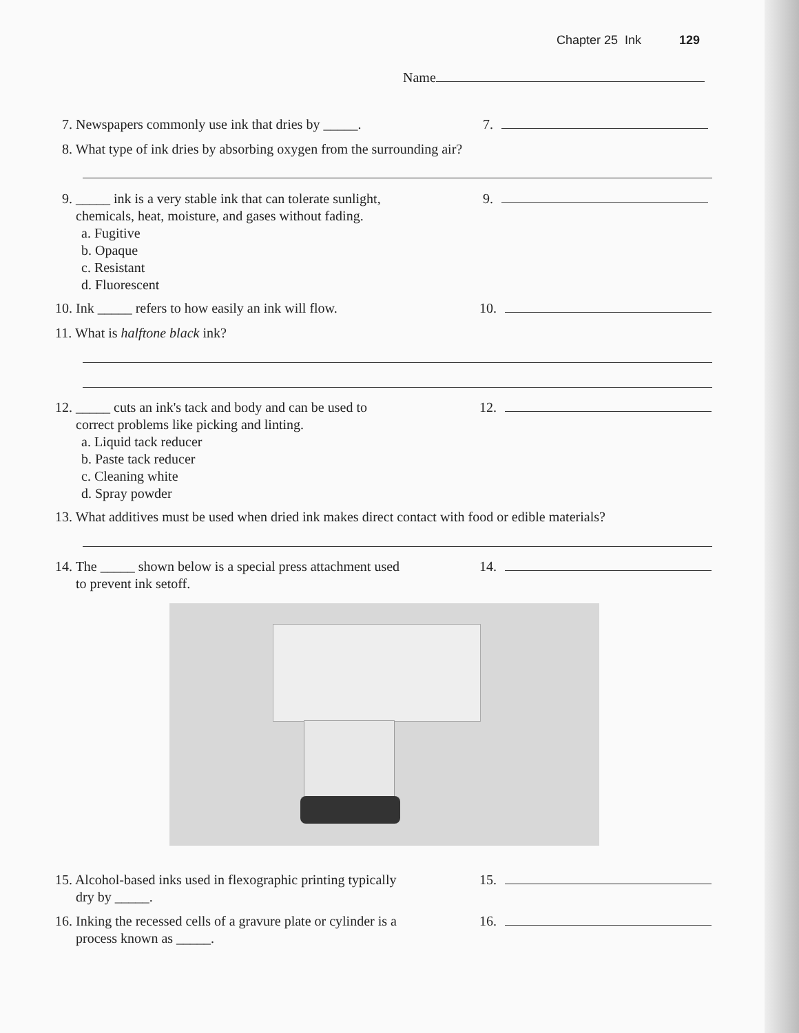Chapter 25 Ink 129
Name
7. Newspapers commonly use ink that dries by _____.
7.
8. What type of ink dries by absorbing oxygen from the surrounding air?
9. _____ ink is a very stable ink that can tolerate sunlight,
chemicals, heat, moisture, and gases without fading.
a. Fugitive
b. Opaque
c. Resistant
d. Fluorescent
9.
10. Ink _____ refers to how easily an ink will flow.
10.
11. What is halftone black ink?
12. _____ cuts an ink's tack and body and can be used to
correct problems like picking and linting.
a. Liquid tack reducer
b. Paste tack reducer
c. Cleaning white
d. Spray powder
12.
13. What additives must be used when dried ink makes direct contact with food or edible materials?
14. The _____ shown below is a special press attachment used
to prevent ink setoff.
14.
15. Alcohol-based inks used in flexographic printing typically
dry by _____.
15.
16. Inking the recessed cells of a gravure plate or cylinder is a
process known as _____.
16.